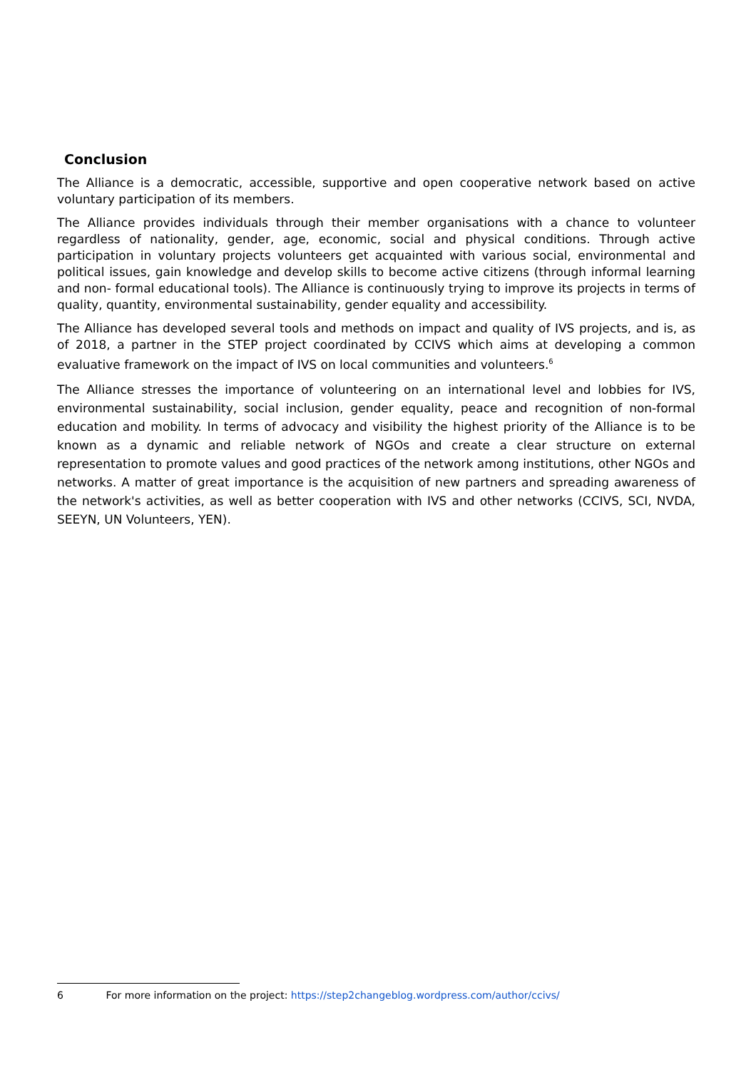Conclusion
The Alliance is a democratic, accessible, supportive and open cooperative network based on active voluntary participation of its members.
The Alliance provides individuals through their member organisations with a chance to volunteer regardless of nationality, gender, age, economic, social and physical conditions. Through active participation in voluntary projects volunteers get acquainted with various social, environmental and political issues, gain knowledge and develop skills to become active citizens (through informal learning and non- formal educational tools). The Alliance is continuously trying to improve its projects in terms of quality, quantity, environmental sustainability, gender equality and accessibility.
The Alliance has developed several tools and methods on impact and quality of IVS projects, and is, as of 2018, a partner in the STEP project coordinated by CCIVS which aims at developing a common evaluative framework on the impact of IVS on local communities and volunteers.<sup>6</sup>
The Alliance stresses the importance of volunteering on an international level and lobbies for IVS, environmental sustainability, social inclusion, gender equality, peace and recognition of non-formal education and mobility. In terms of advocacy and visibility the highest priority of the Alliance is to be known as a dynamic and reliable network of NGOs and create a clear structure on external representation to promote values and good practices of the network among institutions, other NGOs and networks. A matter of great importance is the acquisition of new partners and spreading awareness of the network's activities, as well as better cooperation with IVS and other networks (CCIVS, SCI, NVDA, SEEYN, UN Volunteers, YEN).
6 For more information on the project: https://step2changeblog.wordpress.com/author/ccivs/